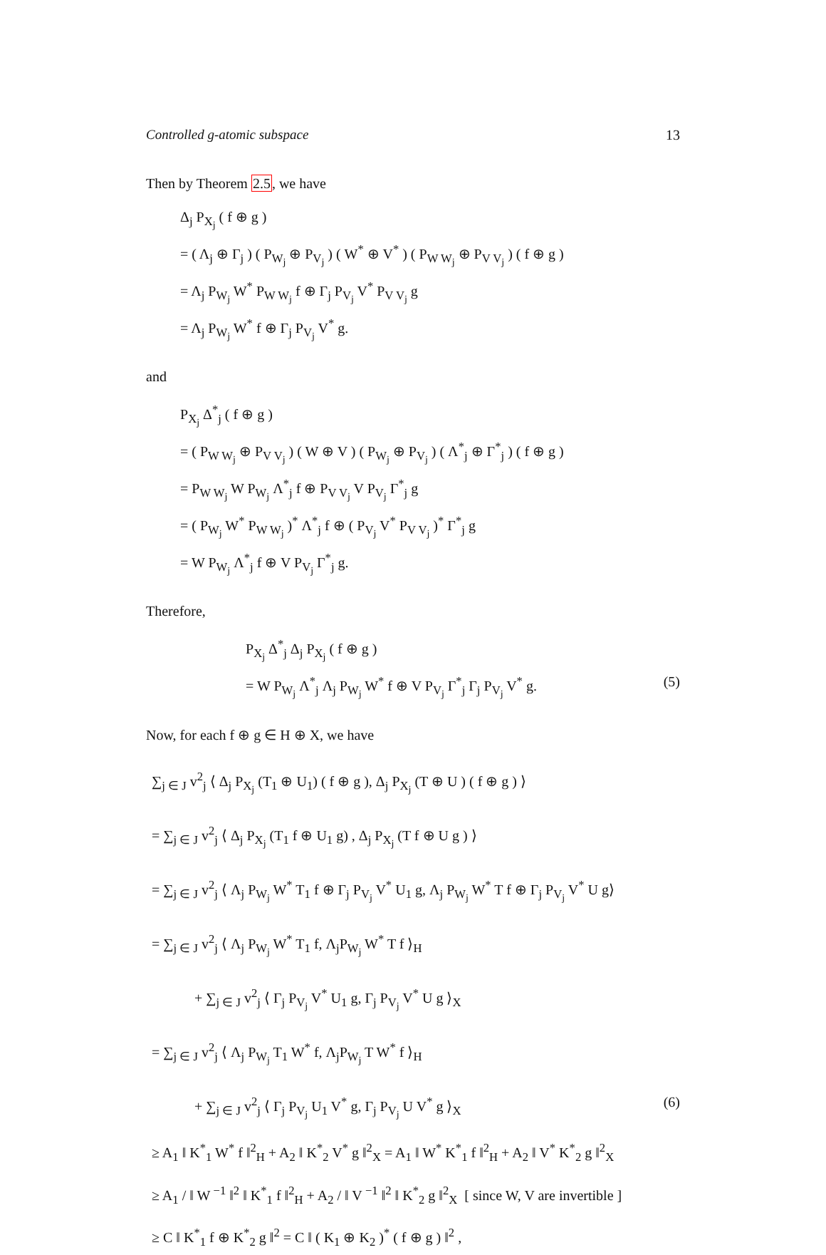Controlled g-atomic subspace 13
Then by Theorem 2.5, we have
Δ<sub>j</sub> P<sub>X<sub>j</sub></sub> ( f ⊕ g )
= ( Λ<sub>j</sub> ⊕ Γ<sub>j</sub> ) ( P<sub>W<sub>j</sub></sub> ⊕ P<sub>V<sub>j</sub></sub> ) ( W<sup>*</sup> ⊕ V<sup>*</sup> ) ( P<sub>W W<sub>j</sub></sub> ⊕ P<sub>V V<sub>j</sub></sub> ) ( f ⊕ g )
= Λ<sub>j</sub> P<sub>W<sub>j</sub></sub> W<sup>*</sup> P<sub>W W<sub>j</sub></sub> f ⊕ Γ<sub>j</sub> P<sub>V<sub>j</sub></sub> V<sup>*</sup> P<sub>V V<sub>j</sub></sub> g
= Λ<sub>j</sub> P<sub>W<sub>j</sub></sub> W<sup>*</sup> f ⊕ Γ<sub>j</sub> P<sub>V<sub>j</sub></sub> V<sup>*</sup> g.
and
P<sub>X<sub>j</sub></sub> Δ<sup>*</sup><sub>j</sub> ( f ⊕ g )
= ( P<sub>W W<sub>j</sub></sub> ⊕ P<sub>V V<sub>j</sub></sub> ) ( W ⊕ V ) ( P<sub>W<sub>j</sub></sub> ⊕ P<sub>V<sub>j</sub></sub> ) ( Λ<sup>*</sup><sub>j</sub> ⊕ Γ<sup>*</sup><sub>j</sub> ) ( f ⊕ g )
= P<sub>W W<sub>j</sub></sub> W P<sub>W<sub>j</sub></sub> Λ<sup>*</sup><sub>j</sub> f ⊕ P<sub>V V<sub>j</sub></sub> V P<sub>V<sub>j</sub></sub> Γ<sup>*</sup><sub>j</sub> g
= ( P<sub>W<sub>j</sub></sub> W<sup>*</sup> P<sub>W W<sub>j</sub></sub> )<sup>*</sup> Λ<sup>*</sup><sub>j</sub> f ⊕ ( P<sub>V<sub>j</sub></sub> V<sup>*</sup> P<sub>V V<sub>j</sub></sub> )<sup>*</sup> Γ<sup>*</sup><sub>j</sub> g
= W P<sub>W<sub>j</sub></sub> Λ<sup>*</sup><sub>j</sub> f ⊕ V P<sub>V<sub>j</sub></sub> Γ<sup>*</sup><sub>j</sub> g.
Therefore,
P<sub>X<sub>j</sub></sub> Δ<sup>*</sup><sub>j</sub> Δ<sub>j</sub> P<sub>X<sub>j</sub></sub> ( f ⊕ g )
= W P<sub>W<sub>j</sub></sub> Λ<sup>*</sup><sub>j</sub> Λ<sub>j</sub> P<sub>W<sub>j</sub></sub> W<sup>*</sup> f ⊕ V P<sub>V<sub>j</sub></sub> Γ<sup>*</sup><sub>j</sub> Γ<sub>j</sub> P<sub>V<sub>j</sub></sub> V<sup>*</sup> g. (5)
Now, for each f ⊕ g ∈ H ⊕ X, we have
∑<sub>j ∈ J</sub> v<sup>2</sup><sub>j</sub> ⟨ Δ<sub>j</sub> P<sub>X<sub>j</sub></sub> (T<sub>1</sub> ⊕ U<sub>1</sub>) ( f ⊕ g ), Δ<sub>j</sub> P<sub>X<sub>j</sub></sub> (T ⊕ U ) ( f ⊕ g ) ⟩
= ∑<sub>j ∈ J</sub> v<sup>2</sup><sub>j</sub> ⟨ Δ<sub>j</sub> P<sub>X<sub>j</sub></sub> (T<sub>1</sub> f ⊕ U<sub>1</sub> g) , Δ<sub>j</sub> P<sub>X<sub>j</sub></sub> (T f ⊕ U g ) ⟩
= ∑<sub>j ∈ J</sub> v<sup>2</sup><sub>j</sub> ⟨ Λ<sub>j</sub> P<sub>W<sub>j</sub></sub> W<sup>*</sup> T<sub>1</sub> f ⊕ Γ<sub>j</sub> P<sub>V<sub>j</sub></sub> V<sup>*</sup> U<sub>1</sub> g, Λ<sub>j</sub> P<sub>W<sub>j</sub></sub> W<sup>*</sup> T f ⊕ Γ<sub>j</sub> P<sub>V<sub>j</sub></sub> V<sup>*</sup> U g⟩
= ∑<sub>j ∈ J</sub> v<sup>2</sup><sub>j</sub> ⟨ Λ<sub>j</sub> P<sub>W<sub>j</sub></sub> W<sup>*</sup> T<sub>1</sub> f, Λ<sub>j</sub>P<sub>W<sub>j</sub></sub> W<sup>*</sup> T f ⟩<sub>H</sub>
+ ∑<sub>j ∈ J</sub> v<sup>2</sup><sub>j</sub> ⟨ Γ<sub>j</sub> P<sub>V<sub>j</sub></sub> V<sup>*</sup> U<sub>1</sub> g, Γ<sub>j</sub> P<sub>V<sub>j</sub></sub> V<sup>*</sup> U g ⟩<sub>X</sub>
= ∑<sub>j ∈ J</sub> v<sup>2</sup><sub>j</sub> ⟨ Λ<sub>j</sub> P<sub>W<sub>j</sub></sub> T<sub>1</sub> W<sup>*</sup> f, Λ<sub>j</sub>P<sub>W<sub>j</sub></sub> T W<sup>*</sup> f ⟩<sub>H</sub>
+ ∑<sub>j ∈ J</sub> v<sup>2</sup><sub>j</sub> ⟨ Γ<sub>j</sub> P<sub>V<sub>j</sub></sub> U<sub>1</sub> V<sup>*</sup> g, Γ<sub>j</sub> P<sub>V<sub>j</sub></sub> U V<sup>*</sup> g ⟩<sub>X</sub> (6)
≥ A<sub>1</sub> ‖ K<sup>*</sup><sub>1</sub> W<sup>*</sup> f ‖<sup>2</sup><sub>H</sub> + A<sub>2</sub> ‖ K<sup>*</sup><sub>2</sub> V<sup>*</sup> g ‖<sup>2</sup><sub>X</sub> = A<sub>1</sub> ‖ W<sup>*</sup> K<sup>*</sup><sub>1</sub> f ‖<sup>2</sup><sub>H</sub> + A<sub>2</sub> ‖ V<sup>*</sup> K<sup>*</sup><sub>2</sub> g ‖<sup>2</sup><sub>X</sub>
≥ A<sub>1</sub> / ‖ W<sup>−1</sup> ‖<sup>2</sup> ‖ K<sup>*</sup><sub>1</sub> f ‖<sup>2</sup><sub>H</sub> + A<sub>2</sub> / ‖ V<sup>−1</sup> ‖<sup>2</sup> ‖ K<sup>*</sup><sub>2</sub> g ‖<sup>2</sup><sub>X</sub> [ since W, V are invertible ]
≥ C ‖ K<sup>*</sup><sub>1</sub> f ⊕ K<sup>*</sup><sub>2</sub> g ‖<sup>2</sup> = C ‖ ( K<sub>1</sub> ⊕ K<sub>2</sub> )<sup>*</sup> ( f ⊕ g ) ‖<sup>2</sup> ,